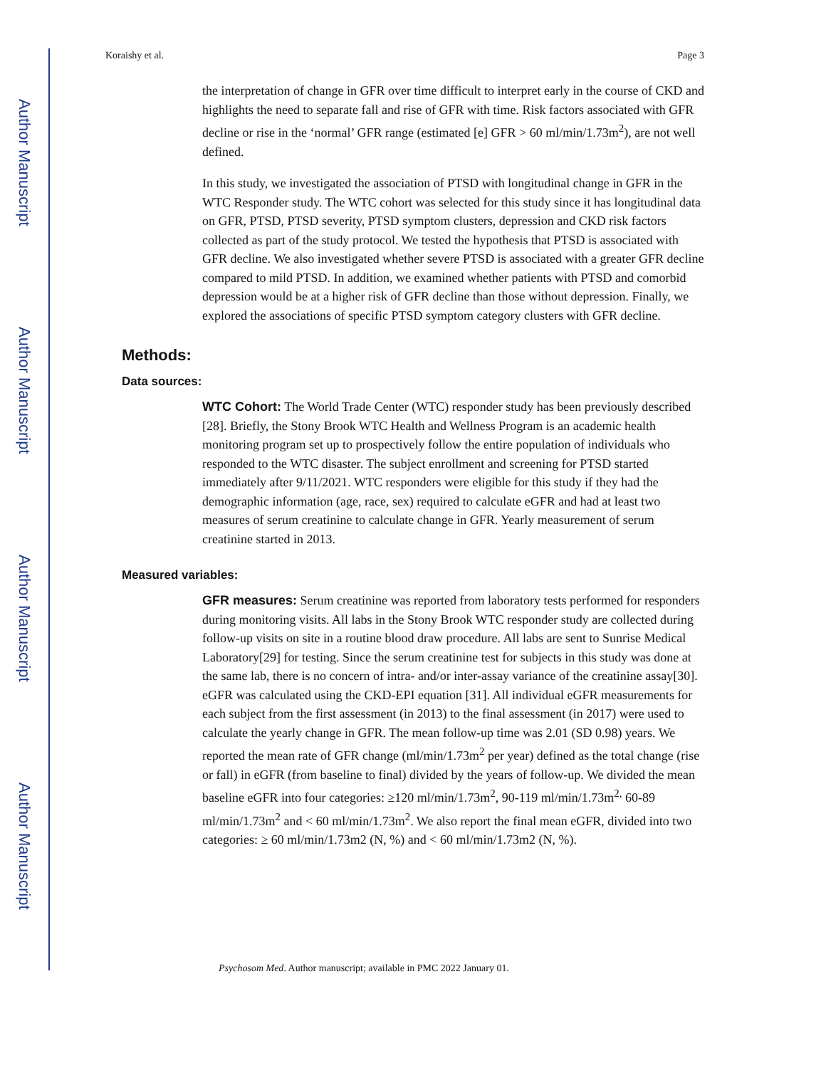Author Manuscript
Author Manuscript
Author Manuscript
Author Manuscript
Koraishy et al. Page 3
the interpretation of change in GFR over time difficult to interpret early in the course of CKD and highlights the need to separate fall and rise of GFR with time. Risk factors associated with GFR decline or rise in the ‘normal’ GFR range (estimated [e] GFR > 60 ml/min/1.73m<sup>2</sup>), are not well defined.
In this study, we investigated the association of PTSD with longitudinal change in GFR in the WTC Responder study. The WTC cohort was selected for this study since it has longitudinal data on GFR, PTSD, PTSD severity, PTSD symptom clusters, depression and CKD risk factors collected as part of the study protocol. We tested the hypothesis that PTSD is associated with GFR decline. We also investigated whether severe PTSD is associated with a greater GFR decline compared to mild PTSD. In addition, we examined whether patients with PTSD and comorbid depression would be at a higher risk of GFR decline than those without depression. Finally, we explored the associations of specific PTSD symptom category clusters with GFR decline.
Methods:
Data sources:
WTC Cohort: The World Trade Center (WTC) responder study has been previously described [28]. Briefly, the Stony Brook WTC Health and Wellness Program is an academic health monitoring program set up to prospectively follow the entire population of individuals who responded to the WTC disaster. The subject enrollment and screening for PTSD started immediately after 9/11/2021. WTC responders were eligible for this study if they had the demographic information (age, race, sex) required to calculate eGFR and had at least two measures of serum creatinine to calculate change in GFR. Yearly measurement of serum creatinine started in 2013.
Measured variables:
GFR measures: Serum creatinine was reported from laboratory tests performed for responders during monitoring visits. All labs in the Stony Brook WTC responder study are collected during follow-up visits on site in a routine blood draw procedure. All labs are sent to Sunrise Medical Laboratory[29] for testing. Since the serum creatinine test for subjects in this study was done at the same lab, there is no concern of intra- and/or inter-assay variance of the creatinine assay[30]. eGFR was calculated using the CKD-EPI equation [31]. All individual eGFR measurements for each subject from the first assessment (in 2013) to the final assessment (in 2017) were used to calculate the yearly change in GFR. The mean follow-up time was 2.01 (SD 0.98) years. We reported the mean rate of GFR change (ml/min/1.73m<sup>2</sup> per year) defined as the total change (rise or fall) in eGFR (from baseline to final) divided by the years of follow-up. We divided the mean baseline eGFR into four categories: ≥120 ml/min/1.73m<sup>2</sup>, 90-119 ml/min/1.73m<sup>2,</sup> 60-89 ml/min/1.73m<sup>2</sup> and < 60 ml/min/1.73m<sup>2</sup>. We also report the final mean eGFR, divided into two categories: ≥ 60 ml/min/1.73m2 (N, %) and < 60 ml/min/1.73m2 (N, %).
Psychosom Med. Author manuscript; available in PMC 2022 January 01.